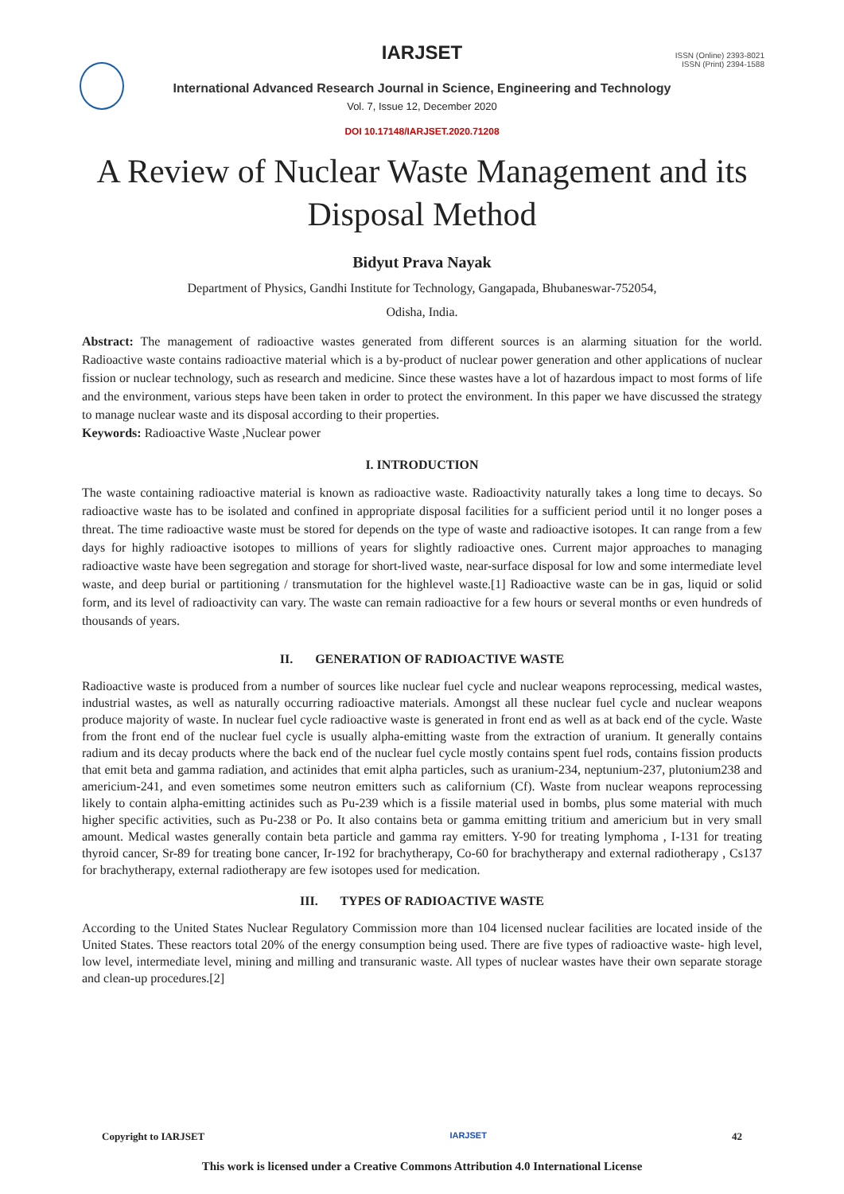IARJSET
ISSN (Online) 2393-8021
ISSN (Print) 2394-1588
International Advanced Research Journal in Science, Engineering and Technology
Vol. 7, Issue 12, December 2020
DOI 10.17148/IARJSET.2020.71208
A Review of Nuclear Waste Management and its Disposal Method
Bidyut Prava Nayak
Department of Physics, Gandhi Institute for Technology, Gangapada, Bhubaneswar-752054,
Odisha, India.
Abstract: The management of radioactive wastes generated from different sources is an alarming situation for the world. Radioactive waste contains radioactive material which is a by-product of nuclear power generation and other applications of nuclear fission or nuclear technology, such as research and medicine. Since these wastes have a lot of hazardous impact to most forms of life and the environment, various steps have been taken in order to protect the environment. In this paper we have discussed the strategy to manage nuclear waste and its disposal according to their properties.
Keywords: Radioactive Waste ,Nuclear power
I. INTRODUCTION
The waste containing radioactive material is known as radioactive waste. Radioactivity naturally takes a long time to decays. So radioactive waste has to be isolated and confined in appropriate disposal facilities for a sufficient period until it no longer poses a threat. The time radioactive waste must be stored for depends on the type of waste and radioactive isotopes. It can range from a few days for highly radioactive isotopes to millions of years for slightly radioactive ones. Current major approaches to managing radioactive waste have been segregation and storage for short-lived waste, near-surface disposal for low and some intermediate level waste, and deep burial or partitioning / transmutation for the highlevel waste.[1] Radioactive waste can be in gas, liquid or solid form, and its level of radioactivity can vary. The waste can remain radioactive for a few hours or several months or even hundreds of thousands of years.
II. GENERATION OF RADIOACTIVE WASTE
Radioactive waste is produced from a number of sources like nuclear fuel cycle and nuclear weapons reprocessing, medical wastes, industrial wastes, as well as naturally occurring radioactive materials. Amongst all these nuclear fuel cycle and nuclear weapons produce majority of waste. In nuclear fuel cycle radioactive waste is generated in front end as well as at back end of the cycle. Waste from the front end of the nuclear fuel cycle is usually alpha-emitting waste from the extraction of uranium. It generally contains radium and its decay products where the back end of the nuclear fuel cycle mostly contains spent fuel rods, contains fission products that emit beta and gamma radiation, and actinides that emit alpha particles, such as uranium-234, neptunium-237, plutonium238 and americium-241, and even sometimes some neutron emitters such as californium (Cf). Waste from nuclear weapons reprocessing likely to contain alpha-emitting actinides such as Pu-239 which is a fissile material used in bombs, plus some material with much higher specific activities, such as Pu-238 or Po. It also contains beta or gamma emitting tritium and americium but in very small amount. Medical wastes generally contain beta particle and gamma ray emitters. Y-90 for treating lymphoma , I-131 for treating thyroid cancer, Sr-89 for treating bone cancer, Ir-192 for brachytherapy, Co-60 for brachytherapy and external radiotherapy , Cs137 for brachytherapy, external radiotherapy are few isotopes used for medication.
III. TYPES OF RADIOACTIVE WASTE
According to the United States Nuclear Regulatory Commission more than 104 licensed nuclear facilities are located inside of the United States. These reactors total 20% of the energy consumption being used. There are five types of radioactive waste- high level, low level, intermediate level, mining and milling and transuranic waste. All types of nuclear wastes have their own separate storage and clean-up procedures.[2]
Copyright to IARJSET IARJSET 42
This work is licensed under a Creative Commons Attribution 4.0 International License